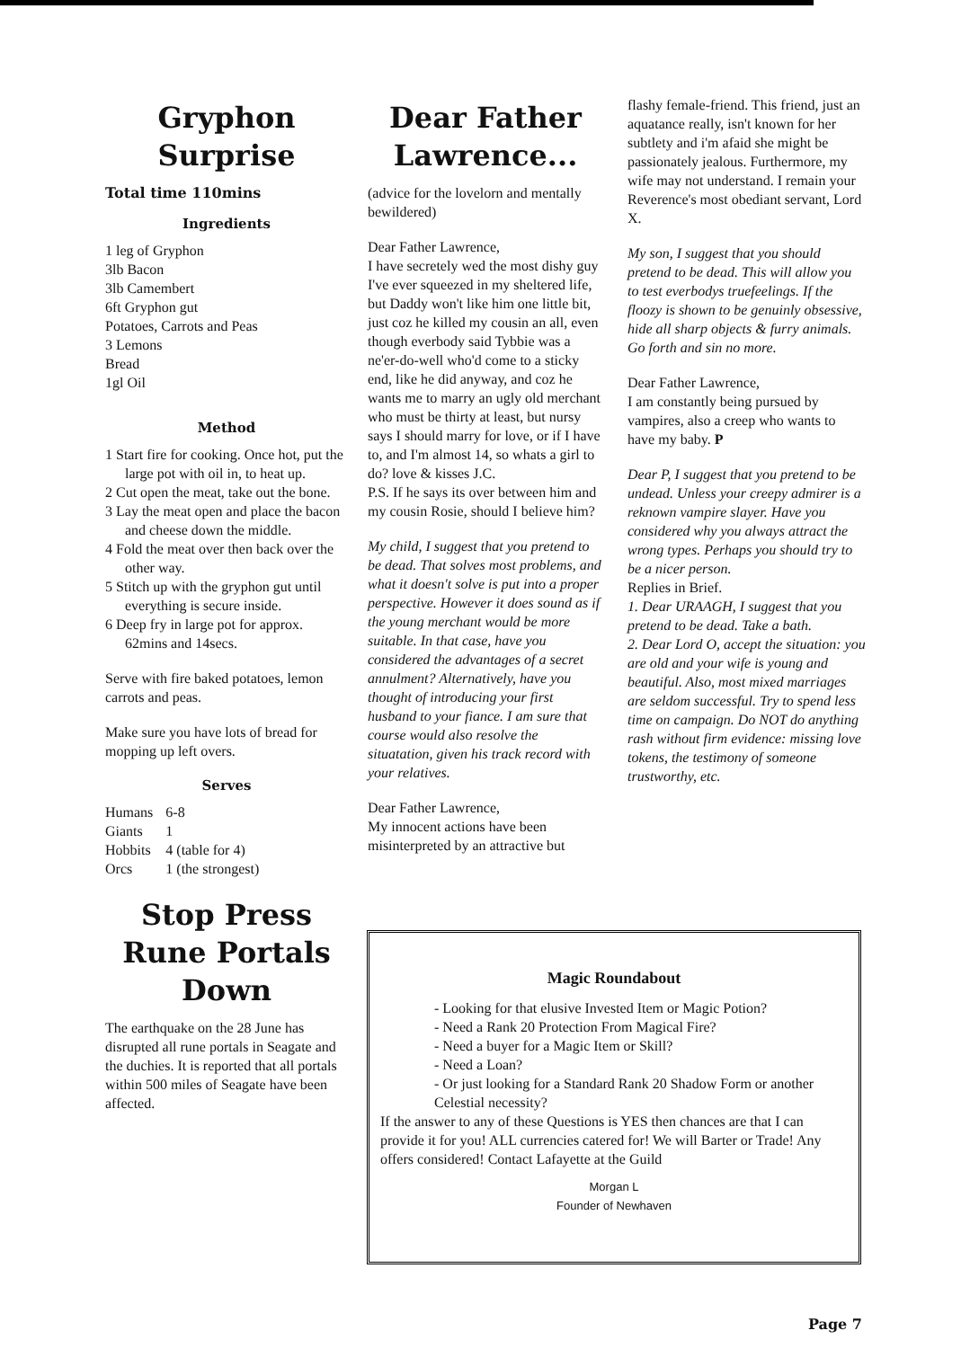Gryphon
Surprise
Total time 110mins
Ingredients
1 leg of Gryphon
3lb Bacon
3lb Camembert
6ft Gryphon gut
Potatoes, Carrots and Peas
3 Lemons
Bread
1gl Oil
Method
1 Start fire for cooking. Once hot, put the large pot with oil in, to heat up.
2 Cut open the meat, take out the bone.
3 Lay the meat open and place the bacon and cheese down the middle.
4 Fold the meat over then back over the other way.
5 Stitch up with the gryphon gut until everything is secure inside.
6 Deep fry in large pot for approx. 62mins and 14secs.
Serve with fire baked potatoes, lemon carrots and peas.
Make sure you have lots of bread for mopping up left overs.
Serves
| Humans | 6-8 |
| Giants | 1 |
| Hobbits | 4 (table for 4) |
| Orcs | 1 (the strongest) |
Stop Press
Rune Portals
Down
The earthquake on the 28 June has disrupted all rune portals in Seagate and the duchies. It is reported that all portals within 500 miles of Seagate have been affected.
Dear Father
Lawrence...
(advice for the lovelorn and mentally bewildered)
Dear Father Lawrence,
I have secretely wed the most dishy guy I've ever squeezed in my sheltered life, but Daddy won't like him one little bit, just coz he killed my cousin an all, even though everbody said Tybbie was a ne'er-do-well who'd come to a sticky end, like he did anyway, and coz he wants me to marry an ugly old merchant who must be thirty at least, but nursy says I should marry for love, or if I have to, and I'm almost 14, so whats a girl to do? love & kisses J.C.
P.S. If he says its over between him and my cousin Rosie, should I believe him?
My child, I suggest that you pretend to be dead. That solves most problems, and what it doesn't solve is put into a proper perspective. However it does sound as if the young merchant would be more suitable. In that case, have you considered the advantages of a secret annulment? Alternatively, have you thought of introducing your first husband to your fiance. I am sure that course would also resolve the situatation, given his track record with your relatives.
Dear Father Lawrence,
My innocent actions have been misinterpreted by an attractive but
flashy female-friend. This friend, just an aquatance really, isn't known for her subtlety and i'm afaid she might be passionately jealous. Furthermore, my wife may not understand. I remain your Reverence's most obediant servant, Lord X.
My son, I suggest that you should pretend to be dead. This will allow you to test everbodys truefeelings. If the floozy is shown to be genuinly obsessive, hide all sharp objects & furry animals. Go forth and sin no more.
Dear Father Lawrence,
I am constantly being pursued by vampires, also a creep who wants to have my baby. P
Dear P, I suggest that you pretend to be undead. Unless your creepy admirer is a reknown vampire slayer. Have you considered why you always attract the wrong types. Perhaps you should try to be a nicer person.
Replies in Brief.
1. Dear URAAGH, I suggest that you pretend to be dead. Take a bath.
2. Dear Lord O, accept the situation: you are old and your wife is young and beautiful. Also, most mixed marriages are seldom successful. Try to spend less time on campaign. Do NOT do anything rash without firm evidence: missing love tokens, the testimony of someone trustworthy, etc.
Magic Roundabout
- Looking for that elusive Invested Item or Magic Potion?
- Need a Rank 20 Protection From Magical Fire?
- Need a buyer for a Magic Item or Skill?
- Need a Loan?
- Or just looking for a Standard Rank 20 Shadow Form or another Celestial necessity?
If the answer to any of these Questions is YES then chances are that I can provide it for you! ALL currencies catered for! We will Barter or Trade! Any offers considered! Contact Lafayette at the Guild
Morgan L
Founder of Newhaven
Page 7